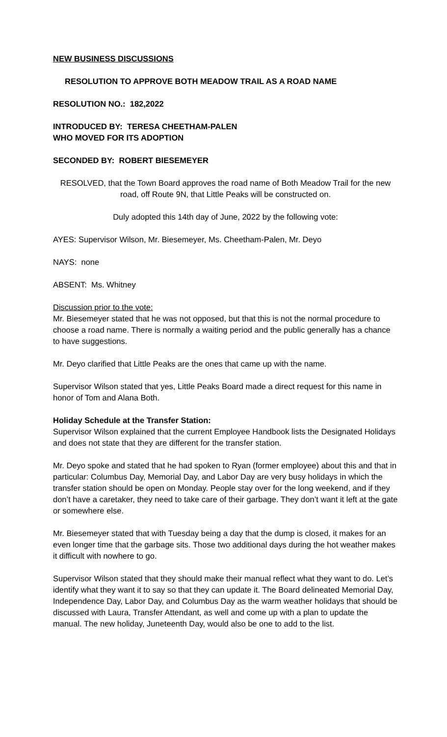NEW BUSINESS DISCUSSIONS
RESOLUTION TO APPROVE BOTH MEADOW TRAIL AS A ROAD NAME
RESOLUTION NO.: 182,2022
INTRODUCED BY: TERESA CHEETHAM-PALEN
WHO MOVED FOR ITS ADOPTION
SECONDED BY: ROBERT BIESEMEYER
RESOLVED, that the Town Board approves the road name of Both Meadow Trail for the new road, off Route 9N, that Little Peaks will be constructed on.
Duly adopted this 14th day of June, 2022 by the following vote:
AYES: Supervisor Wilson, Mr. Biesemeyer, Ms. Cheetham-Palen, Mr. Deyo
NAYS: none
ABSENT: Ms. Whitney
Discussion prior to the vote:
Mr. Biesemeyer stated that he was not opposed, but that this is not the normal procedure to choose a road name. There is normally a waiting period and the public generally has a chance to have suggestions.
Mr. Deyo clarified that Little Peaks are the ones that came up with the name.
Supervisor Wilson stated that yes, Little Peaks Board made a direct request for this name in honor of Tom and Alana Both.
Holiday Schedule at the Transfer Station:
Supervisor Wilson explained that the current Employee Handbook lists the Designated Holidays and does not state that they are different for the transfer station.
Mr. Deyo spoke and stated that he had spoken to Ryan (former employee) about this and that in particular: Columbus Day, Memorial Day, and Labor Day are very busy holidays in which the transfer station should be open on Monday. People stay over for the long weekend, and if they don’t have a caretaker, they need to take care of their garbage. They don’t want it left at the gate or somewhere else.
Mr. Biesemeyer stated that with Tuesday being a day that the dump is closed, it makes for an even longer time that the garbage sits. Those two additional days during the hot weather makes it difficult with nowhere to go.
Supervisor Wilson stated that they should make their manual reflect what they want to do. Let’s identify what they want it to say so that they can update it. The Board delineated Memorial Day, Independence Day, Labor Day, and Columbus Day as the warm weather holidays that should be discussed with Laura, Transfer Attendant, as well and come up with a plan to update the manual. The new holiday, Juneteenth Day, would also be one to add to the list.